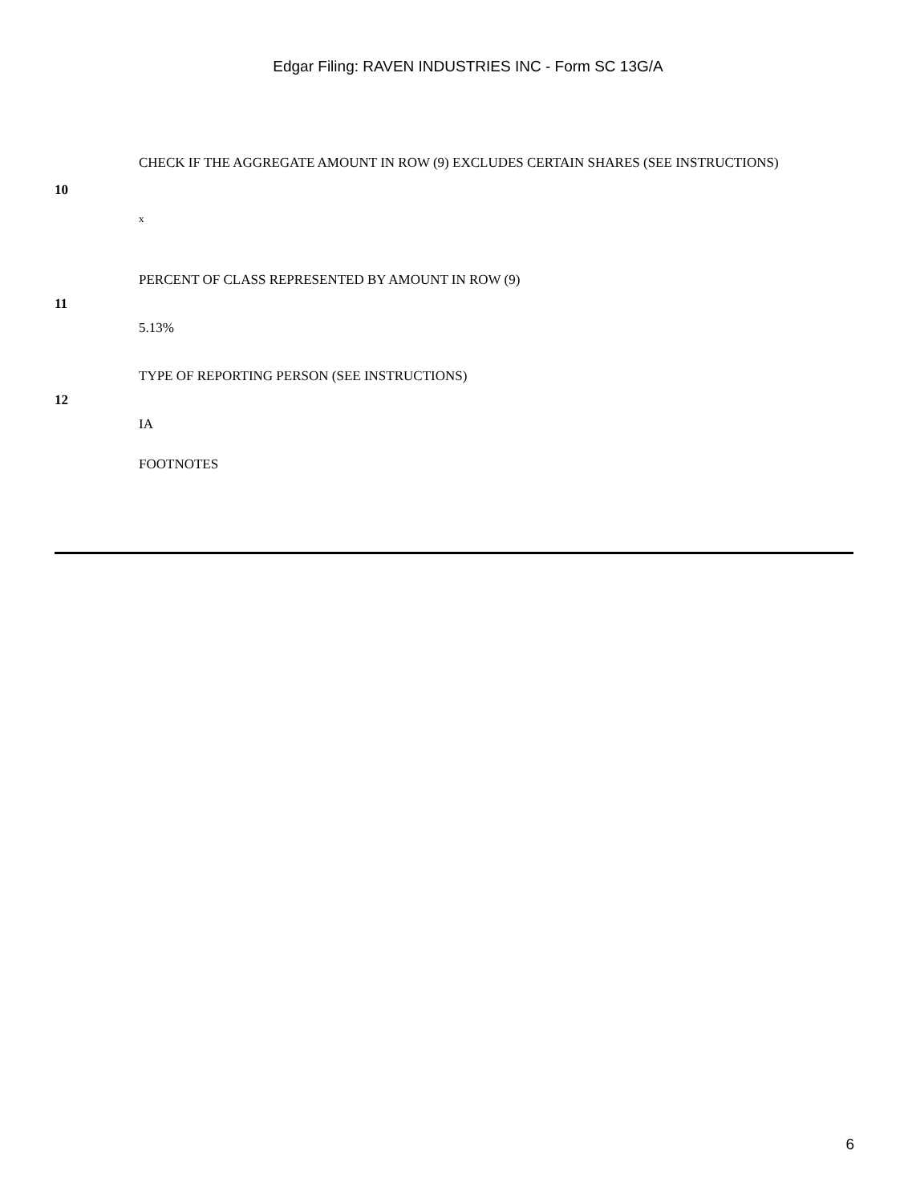Edgar Filing: RAVEN INDUSTRIES INC - Form SC 13G/A
| 10 | CHECK IF THE AGGREGATE AMOUNT IN ROW (9) EXCLUDES CERTAIN SHARES (SEE INSTRUCTIONS) x |
| 11 | PERCENT OF CLASS REPRESENTED BY AMOUNT IN ROW (9) 5.13% |
| 12 | TYPE OF REPORTING PERSON (SEE INSTRUCTIONS) IA |
| | FOOTNOTES |
6